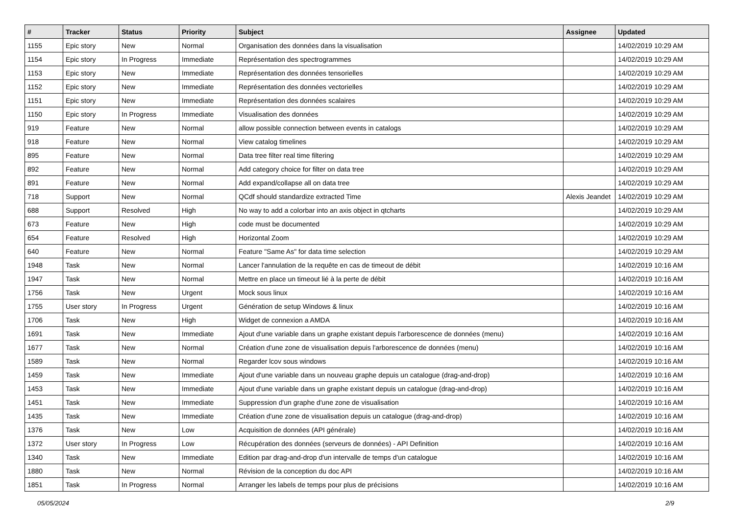| # | Tracker | Status | Priority | Subject | Assignee | Updated |
| --- | --- | --- | --- | --- | --- | --- |
| 1155 | Epic story | New | Normal | Organisation des données dans la visualisation | | 14/02/2019 10:29 AM |
| 1154 | Epic story | In Progress | Immediate | Représentation des spectrogrammes | | 14/02/2019 10:29 AM |
| 1153 | Epic story | New | Immediate | Représentation des données tensorielles | | 14/02/2019 10:29 AM |
| 1152 | Epic story | New | Immediate | Représentation des données vectorielles | | 14/02/2019 10:29 AM |
| 1151 | Epic story | New | Immediate | Représentation des données scalaires | | 14/02/2019 10:29 AM |
| 1150 | Epic story | In Progress | Immediate | Visualisation des données | | 14/02/2019 10:29 AM |
| 919 | Feature | New | Normal | allow possible connection between events in catalogs | | 14/02/2019 10:29 AM |
| 918 | Feature | New | Normal | View catalog timelines | | 14/02/2019 10:29 AM |
| 895 | Feature | New | Normal | Data tree filter real time filtering | | 14/02/2019 10:29 AM |
| 892 | Feature | New | Normal | Add category choice for filter on data tree | | 14/02/2019 10:29 AM |
| 891 | Feature | New | Normal | Add expand/collapse all on data tree | | 14/02/2019 10:29 AM |
| 718 | Support | New | Normal | QCdf should standardize extracted Time | Alexis Jeandet | 14/02/2019 10:29 AM |
| 688 | Support | Resolved | High | No way to add a colorbar into an axis object in qtcharts | | 14/02/2019 10:29 AM |
| 673 | Feature | New | High | code must be documented | | 14/02/2019 10:29 AM |
| 654 | Feature | Resolved | High | Horizontal Zoom | | 14/02/2019 10:29 AM |
| 640 | Feature | New | Normal | Feature "Same As" for data time selection | | 14/02/2019 10:29 AM |
| 1948 | Task | New | Normal | Lancer l'annulation de la requête en cas de timeout de débit | | 14/02/2019 10:16 AM |
| 1947 | Task | New | Normal | Mettre en place un timeout lié à la perte de débit | | 14/02/2019 10:16 AM |
| 1756 | Task | New | Urgent | Mock sous linux | | 14/02/2019 10:16 AM |
| 1755 | User story | In Progress | Urgent | Génération de setup Windows & linux | | 14/02/2019 10:16 AM |
| 1706 | Task | New | High | Widget de connexion a AMDA | | 14/02/2019 10:16 AM |
| 1691 | Task | New | Immediate | Ajout d'une variable dans un graphe existant depuis l'arborescence de données (menu) | | 14/02/2019 10:16 AM |
| 1677 | Task | New | Normal | Création d'une zone de visualisation depuis l'arborescence de données (menu) | | 14/02/2019 10:16 AM |
| 1589 | Task | New | Normal | Regarder lcov sous windows | | 14/02/2019 10:16 AM |
| 1459 | Task | New | Immediate | Ajout d'une variable dans un nouveau graphe depuis un catalogue (drag-and-drop) | | 14/02/2019 10:16 AM |
| 1453 | Task | New | Immediate | Ajout d'une variable dans un graphe existant depuis un catalogue (drag-and-drop) | | 14/02/2019 10:16 AM |
| 1451 | Task | New | Immediate | Suppression d'un graphe d'une zone de visualisation | | 14/02/2019 10:16 AM |
| 1435 | Task | New | Immediate | Création d'une zone de visualisation depuis un catalogue (drag-and-drop) | | 14/02/2019 10:16 AM |
| 1376 | Task | New | Low | Acquisition de données (API générale) | | 14/02/2019 10:16 AM |
| 1372 | User story | In Progress | Low | Récupération des données (serveurs de données) - API Definition | | 14/02/2019 10:16 AM |
| 1340 | Task | New | Immediate | Edition par drag-and-drop d'un intervalle de temps d'un catalogue | | 14/02/2019 10:16 AM |
| 1880 | Task | New | Normal | Révision de la conception du doc API | | 14/02/2019 10:16 AM |
| 1851 | Task | In Progress | Normal | Arranger les labels de temps pour plus de précisions | | 14/02/2019 10:16 AM |
05/05/2024 2/9